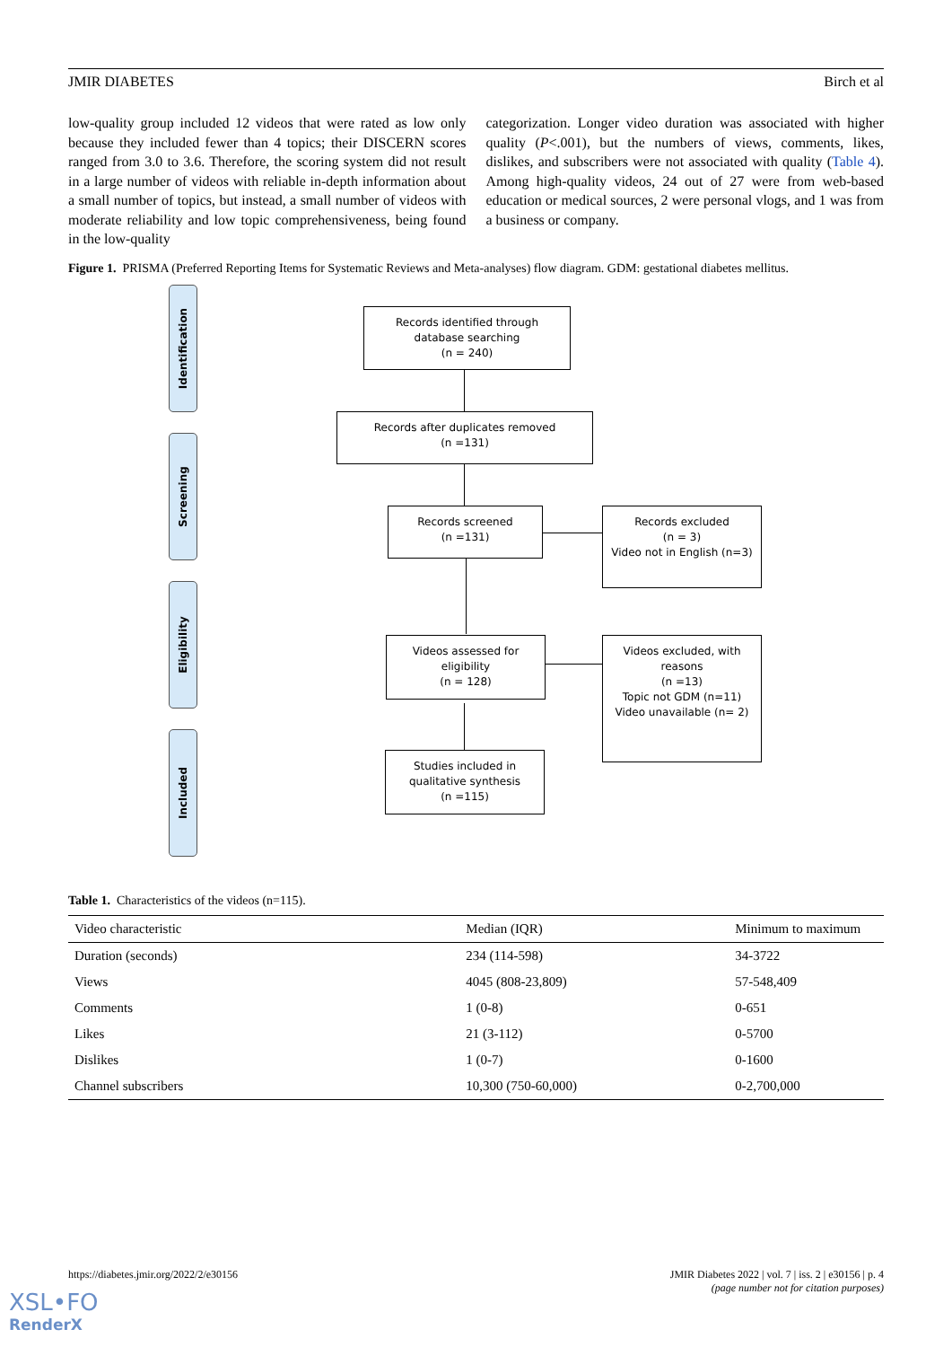JMIR DIABETES Birch et al
low-quality group included 12 videos that were rated as low only because they included fewer than 4 topics; their DISCERN scores ranged from 3.0 to 3.6. Therefore, the scoring system did not result in a large number of videos with reliable in-depth information about a small number of topics, but instead, a small number of videos with moderate reliability and low topic comprehensiveness, being found in the low-quality
categorization. Longer video duration was associated with higher quality (P<.001), but the numbers of views, comments, likes, dislikes, and subscribers were not associated with quality (Table 4). Among high-quality videos, 24 out of 27 were from web-based education or medical sources, 2 were personal vlogs, and 1 was from a business or company.
Figure 1. PRISMA (Preferred Reporting Items for Systematic Reviews and Meta-analyses) flow diagram. GDM: gestational diabetes mellitus.
Identification
Screening
Eligibility
Included
Records identified through
database searching
(n = 240)
Records after duplicates removed
(n =131)
Records screened
(n =131)
Records excluded
(n = 3)
Video not in English (n=3)
Videos assessed for
eligibility
(n = 128)
Videos excluded, with
reasons
(n =13)
Topic not GDM (n=11)
Video unavailable (n= 2)
Studies included in
qualitative synthesis
(n =115)
Table 1. Characteristics of the videos (n=115).
| Video characteristic | Median (IQR) | Minimum to maximum |
| --- | --- | --- |
| Duration (seconds) | 234 (114-598) | 34-3722 |
| Views | 4045 (808-23,809) | 57-548,409 |
| Comments | 1 (0-8) | 0-651 |
| Likes | 21 (3-112) | 0-5700 |
| Dislikes | 1 (0-7) | 0-1600 |
| Channel subscribers | 10,300 (750-60,000) | 0-2,700,000 |
https://diabetes.jmir.org/2022/2/e30156 JMIR Diabetes 2022 | vol. 7 | iss. 2 | e30156 | p. 4
(page number not for citation purposes)
XSL•FO
RenderX